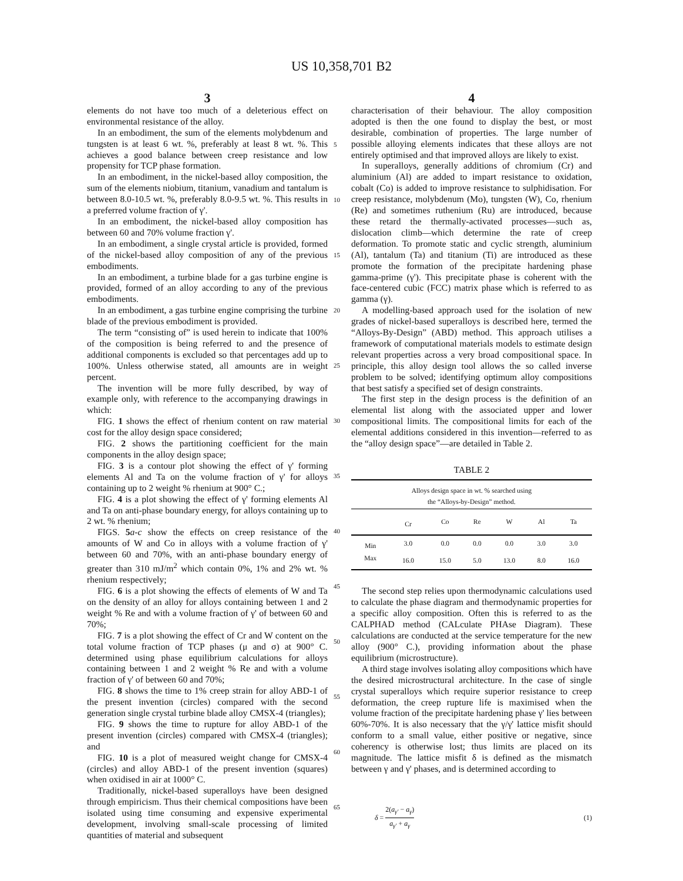US 10,358,701 B2
3
elements do not have too much of a deleterious effect on environmental resistance of the alloy.
In an embodiment, the sum of the elements molybdenum and tungsten is at least 6 wt. %, preferably at least 8 wt. %. This achieves a good balance between creep resistance and low propensity for TCP phase formation.
In an embodiment, in the nickel-based alloy composition, the sum of the elements niobium, titanium, vanadium and tantalum is between 8.0-10.5 wt. %, preferably 8.0-9.5 wt. %. This results in a preferred volume fraction of γ'.
In an embodiment, the nickel-based alloy composition has between 60 and 70% volume fraction γ'.
In an embodiment, a single crystal article is provided, formed of the nickel-based alloy composition of any of the previous embodiments.
In an embodiment, a turbine blade for a gas turbine engine is provided, formed of an alloy according to any of the previous embodiments.
In an embodiment, a gas turbine engine comprising the turbine blade of the previous embodiment is provided.
The term “consisting of” is used herein to indicate that 100% of the composition is being referred to and the presence of additional components is excluded so that percentages add up to 100%. Unless otherwise stated, all amounts are in weight percent.
The invention will be more fully described, by way of example only, with reference to the accompanying drawings in which:
FIG. 1 shows the effect of rhenium content on raw material cost for the alloy design space considered;
FIG. 2 shows the partitioning coefficient for the main components in the alloy design space;
FIG. 3 is a contour plot showing the effect of γ' forming elements Al and Ta on the volume fraction of γ' for alloys containing up to 2 weight % rhenium at 900° C.;
FIG. 4 is a plot showing the effect of γ' forming elements Al and Ta on anti-phase boundary energy, for alloys containing up to 2 wt. % rhenium;
FIGS. 5 a-c show the effects on creep resistance of the amounts of W and Co in alloys with a volume fraction of γ' between 60 and 70%, with an anti-phase boundary energy of greater than 310 mJ/m<sup>2</sup> which contain 0%, 1% and 2% wt. % rhenium respectively;
FIG. 6 is a plot showing the effects of elements of W and Ta on the density of an alloy for alloys containing between 1 and 2 weight % Re and with a volume fraction of γ' of between 60 and 70%;
FIG. 7 is a plot showing the effect of Cr and W content on the total volume fraction of TCP phases (μ and σ) at 900° C. determined using phase equilibrium calculations for alloys containing between 1 and 2 weight % Re and with a volume fraction of γ' of between 60 and 70%;
FIG. 8 shows the time to 1% creep strain for alloy ABD-1 of the present invention (circles) compared with the second generation single crystal turbine blade alloy CMSX-4 (triangles);
FIG. 9 shows the time to rupture for alloy ABD-1 of the present invention (circles) compared with CMSX-4 (triangles); and
FIG. 10 is a plot of measured weight change for CMSX-4 (circles) and alloy ABD-1 of the present invention (squares) when oxidised in air at 1000° C.
Traditionally, nickel-based superalloys have been designed through empiricism. Thus their chemical compositions have been isolated using time consuming and expensive experimental development, involving small-scale processing of limited quantities of material and subsequent
4
characterisation of their behaviour. The alloy composition adopted is then the one found to display the best, or most desirable, combination of properties. The large number of possible alloying elements indicates that these alloys are not entirely optimised and that improved alloys are likely to exist.
In superalloys, generally additions of chromium (Cr) and aluminium (Al) are added to impart resistance to oxidation, cobalt (Co) is added to improve resistance to sulphidisation. For creep resistance, molybdenum (Mo), tungsten (W), Co, rhenium (Re) and sometimes ruthenium (Ru) are introduced, because these retard the thermally-activated processes—such as, dislocation climb—which determine the rate of creep deformation. To promote static and cyclic strength, aluminium (Al), tantalum (Ta) and titanium (Ti) are introduced as these promote the formation of the precipitate hardening phase gamma-prime (γ'). This precipitate phase is coherent with the face-centered cubic (FCC) matrix phase which is referred to as gamma (γ).
A modelling-based approach used for the isolation of new grades of nickel-based superalloys is described here, termed the “Alloys-By-Design” (ABD) method. This approach utilises a framework of computational materials models to estimate design relevant properties across a very broad compositional space. In principle, this alloy design tool allows the so called inverse problem to be solved; identifying optimum alloy compositions that best satisfy a specified set of design constraints.
The first step in the design process is the definition of an elemental list along with the associated upper and lower compositional limits. The compositional limits for each of the elemental additions considered in this invention—referred to as the “alloy design space”—are detailed in Table 2.
TABLE 2
| Alloys design space in wt. % searched using the “Alloys-by-Design” method. | | | | | | |
| | Cr | Co | Re | W | Al | Ta |
| Min | 3.0 | 0.0 | 0.0 | 0.0 | 3.0 | 3.0 |
| Max | 16.0 | 15.0 | 5.0 | 13.0 | 8.0 | 16.0 |
The second step relies upon thermodynamic calculations used to calculate the phase diagram and thermodynamic properties for a specific alloy composition. Often this is referred to as the CALPHAD method (CALculate PHAse Diagram). These calculations are conducted at the service temperature for the new alloy (900° C.), providing information about the phase equilibrium (microstructure).
A third stage involves isolating alloy compositions which have the desired microstructural architecture. In the case of single crystal superalloys which require superior resistance to creep deformation, the creep rupture life is maximised when the volume fraction of the precipitate hardening phase γ' lies between 60%-70%. It is also necessary that the γ/γ' lattice misfit should conform to a small value, either positive or negative, since coherency is otherwise lost; thus limits are placed on its magnitude. The lattice misfit δ is defined as the mismatch between γ and γ' phases, and is determined according to
δ = 2(a<sub>γ'</sub> − a<sub>γ</sub>) a<sub>γ'</sub> + a<sub>γ</sub> (1)
5
10
15
20
25
30
35
40
45
50
55
60
65